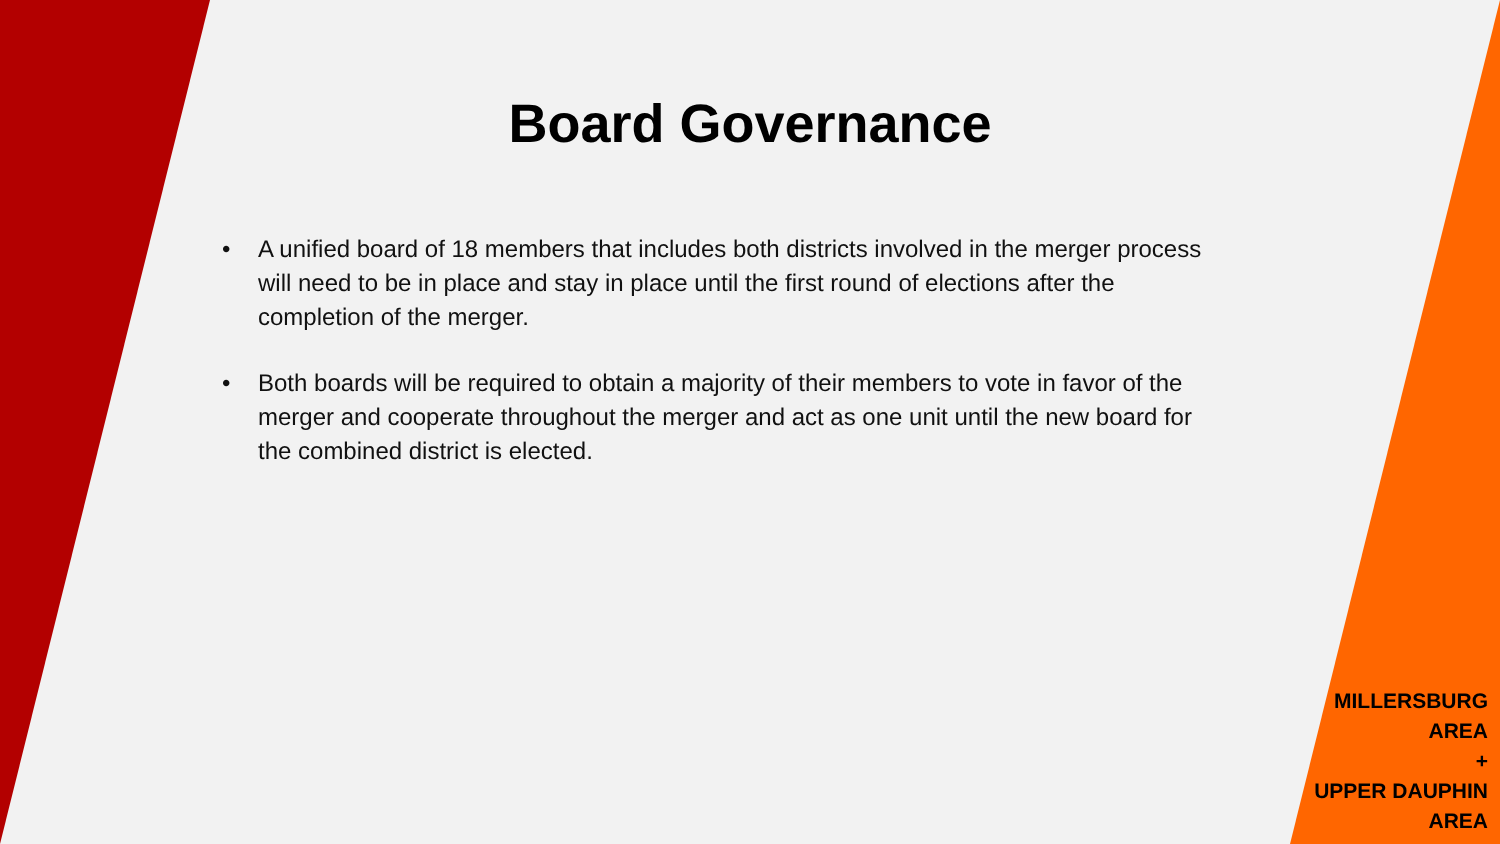Board Governance
• A unified board of 18 members that includes both districts involved in the merger process will need to be in place and stay in place until the first round of elections after the completion of the merger.
• Both boards will be required to obtain a majority of their members to vote in favor of the merger and cooperate throughout the merger and act as one unit until the new board for the combined district is elected.
MILLERSBURG
AREA
+
UPPER DAUPHIN
AREA